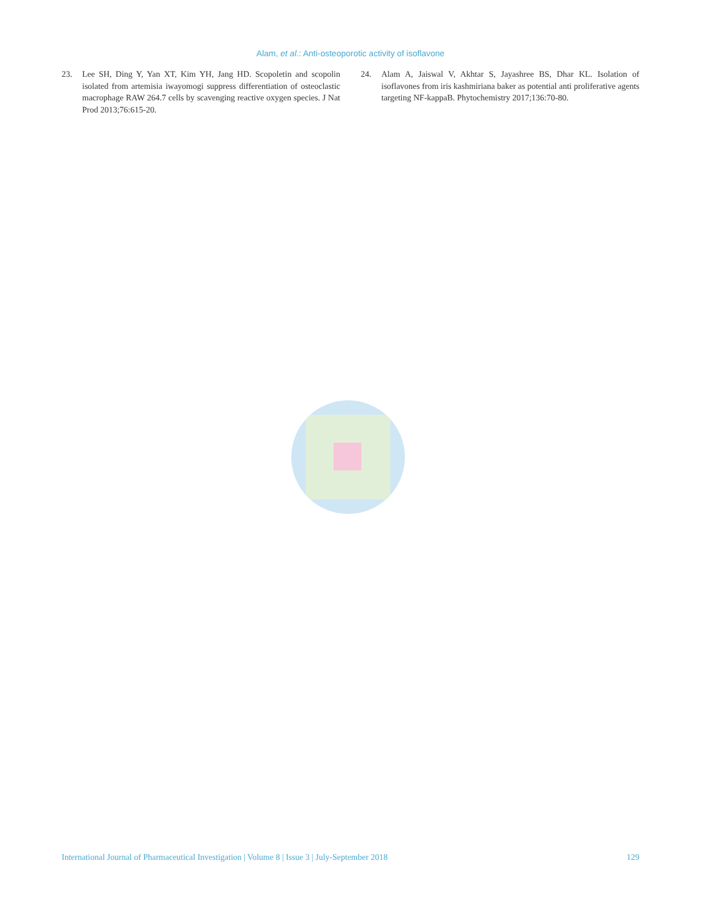Alam, et al.: Anti-osteoporotic activity of isoflavone
23. Lee SH, Ding Y, Yan XT, Kim YH, Jang HD. Scopoletin and scopolin isolated from artemisia iwayomogi suppress differentiation of osteoclastic macrophage RAW 264.7 cells by scavenging reactive oxygen species. J Nat Prod 2013;76:615-20.
24. Alam A, Jaiswal V, Akhtar S, Jayashree BS, Dhar KL. Isolation of isoflavones from iris kashmiriana baker as potential anti proliferative agents targeting NF-kappaB. Phytochemistry 2017;136:70-80.
International Journal of Pharmaceutical Investigation | Volume 8 | Issue 3 | July-September 2018 129